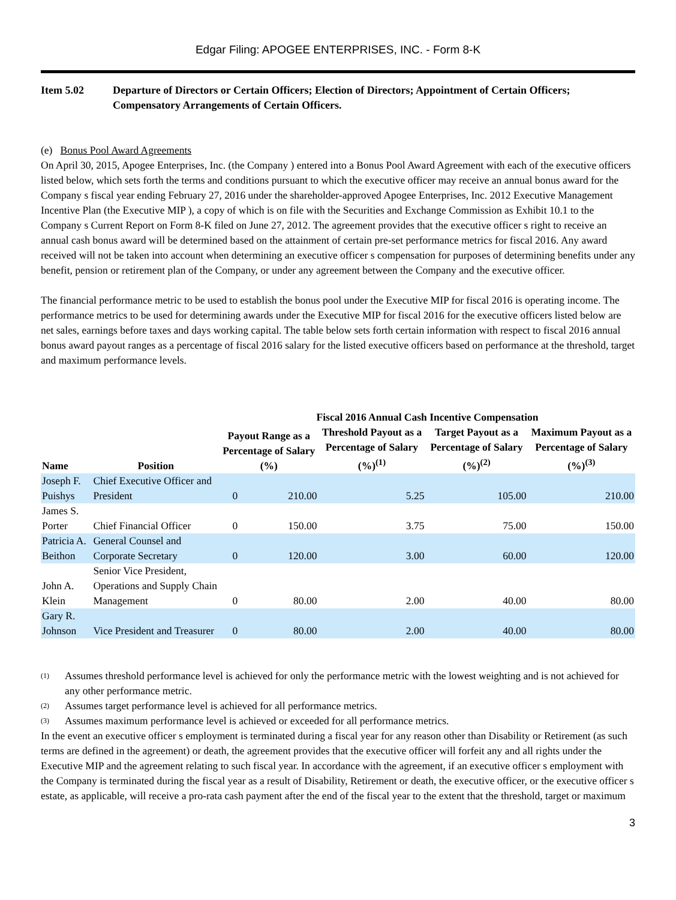Edgar Filing: APOGEE ENTERPRISES, INC. - Form 8-K
Item 5.02 Departure of Directors or Certain Officers; Election of Directors; Appointment of Certain Officers; Compensatory Arrangements of Certain Officers.
(e) Bonus Pool Award Agreements
On April 30, 2015, Apogee Enterprises, Inc. (the Company ) entered into a Bonus Pool Award Agreement with each of the executive officers listed below, which sets forth the terms and conditions pursuant to which the executive officer may receive an annual bonus award for the Company s fiscal year ending February 27, 2016 under the shareholder-approved Apogee Enterprises, Inc. 2012 Executive Management Incentive Plan (the Executive MIP ), a copy of which is on file with the Securities and Exchange Commission as Exhibit 10.1 to the Company s Current Report on Form 8-K filed on June 27, 2012. The agreement provides that the executive officer s right to receive an annual cash bonus award will be determined based on the attainment of certain pre-set performance metrics for fiscal 2016. Any award received will not be taken into account when determining an executive officer s compensation for purposes of determining benefits under any benefit, pension or retirement plan of the Company, or under any agreement between the Company and the executive officer.
The financial performance metric to be used to establish the bonus pool under the Executive MIP for fiscal 2016 is operating income. The performance metrics to be used for determining awards under the Executive MIP for fiscal 2016 for the executive officers listed below are net sales, earnings before taxes and days working capital. The table below sets forth certain information with respect to fiscal 2016 annual bonus award payout ranges as a percentage of fiscal 2016 salary for the listed executive officers based on performance at the threshold, target and maximum performance levels.
| | | Fiscal 2016 Annual Cash Incentive Compensation | | | | |
| --- | --- | --- | --- | --- | --- | --- |
| Name | Position | Payout Range as a Percentage of Salary (%) | | Threshold Payout as a Percentage of Salary (%)<sup>(1)</sup> | Target Payout as a Percentage of Salary (%)<sup>(2)</sup> | Maximum Payout as a Percentage of Salary (%)<sup>(3)</sup> |
| Joseph F. Puishys | Chief Executive Officer and President | 0 | 210.00 | 5.25 | 105.00 | 210.00 |
| James S. Porter | Chief Financial Officer | 0 | 150.00 | 3.75 | 75.00 | 150.00 |
| Patricia A. Beithon | General Counsel and Corporate Secretary | 0 | 120.00 | 3.00 | 60.00 | 120.00 |
| John A. Klein | Senior Vice President, Operations and Supply Chain Management | 0 | 80.00 | 2.00 | 40.00 | 80.00 |
| Gary R. Johnson | Vice President and Treasurer | 0 | 80.00 | 2.00 | 40.00 | 80.00 |
<sup>(1)</sup> Assumes threshold performance level is achieved for only the performance metric with the lowest weighting and is not achieved for any other performance metric.
<sup>(2)</sup> Assumes target performance level is achieved for all performance metrics.
<sup>(3)</sup> Assumes maximum performance level is achieved or exceeded for all performance metrics.
In the event an executive officer s employment is terminated during a fiscal year for any reason other than Disability or Retirement (as such terms are defined in the agreement) or death, the agreement provides that the executive officer will forfeit any and all rights under the Executive MIP and the agreement relating to such fiscal year. In accordance with the agreement, if an executive officer s employment with the Company is terminated during the fiscal year as a result of Disability, Retirement or death, the executive officer, or the executive officer s estate, as applicable, will receive a pro-rata cash payment after the end of the fiscal year to the extent that the threshold, target or maximum
3